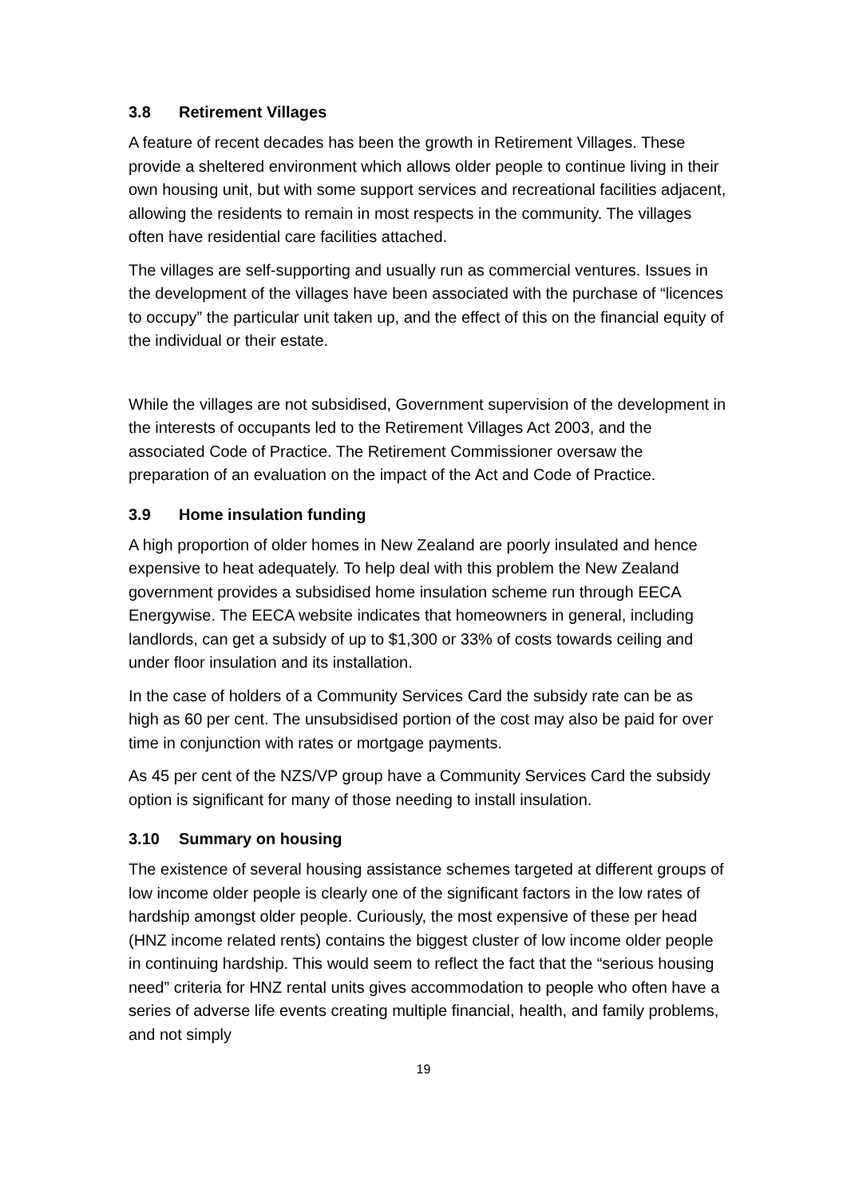3.8 Retirement Villages
A feature of recent decades has been the growth in Retirement Villages. These provide a sheltered environment which allows older people to continue living in their own housing unit, but with some support services and recreational facilities adjacent, allowing the residents to remain in most respects in the community. The villages often have residential care facilities attached.
The villages are self-supporting and usually run as commercial ventures. Issues in the development of the villages have been associated with the purchase of “licences to occupy” the particular unit taken up, and the effect of this on the financial equity of the individual or their estate.
While the villages are not subsidised, Government supervision of the development in the interests of occupants led to the Retirement Villages Act 2003, and the associated Code of Practice. The Retirement Commissioner oversaw the preparation of an evaluation on the impact of the Act and Code of Practice.
3.9 Home insulation funding
A high proportion of older homes in New Zealand are poorly insulated and hence expensive to heat adequately. To help deal with this problem the New Zealand government provides a subsidised home insulation scheme run through EECA Energywise. The EECA website indicates that homeowners in general, including landlords, can get a subsidy of up to $1,300 or 33% of costs towards ceiling and under floor insulation and its installation.
In the case of holders of a Community Services Card the subsidy rate can be as high as 60 per cent. The unsubsidised portion of the cost may also be paid for over time in conjunction with rates or mortgage payments.
As 45 per cent of the NZS/VP group have a Community Services Card the subsidy option is significant for many of those needing to install insulation.
3.10 Summary on housing
The existence of several housing assistance schemes targeted at different groups of low income older people is clearly one of the significant factors in the low rates of hardship amongst older people. Curiously, the most expensive of these per head (HNZ income related rents) contains the biggest cluster of low income older people in continuing hardship. This would seem to reflect the fact that the “serious housing need” criteria for HNZ rental units gives accommodation to people who often have a series of adverse life events creating multiple financial, health, and family problems, and not simply
19